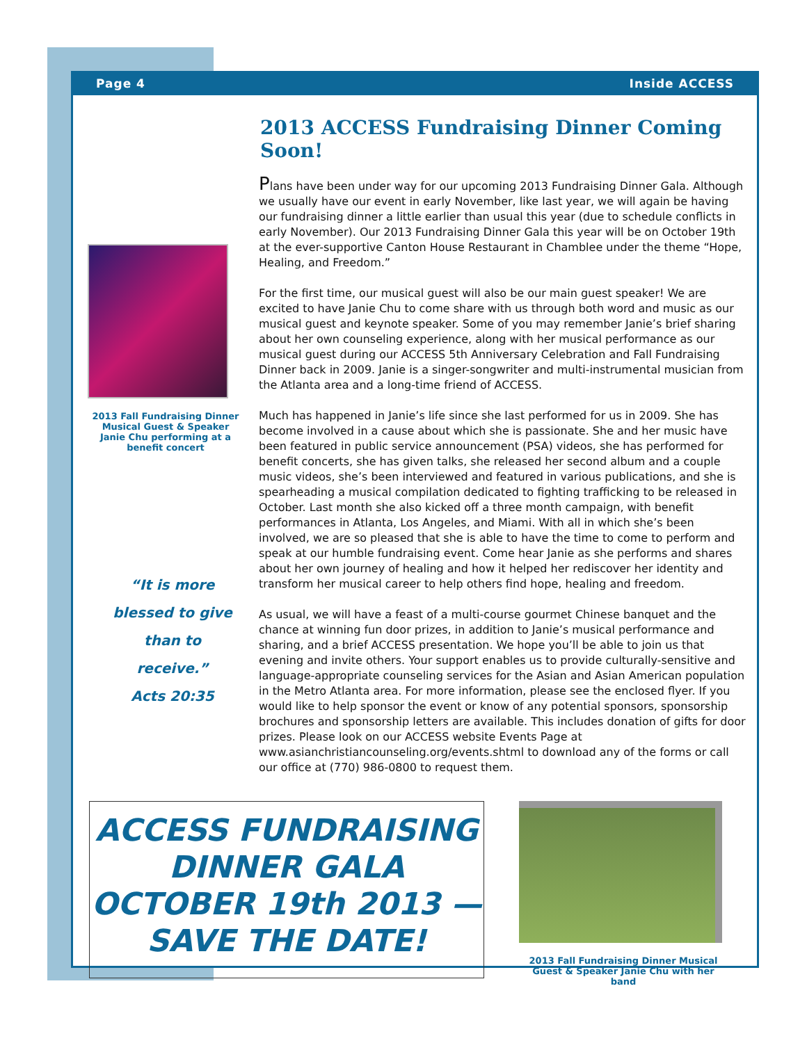Page 4 Inside ACCESS
2013 ACCESS Fundraising Dinner Coming Soon!
2013 Fall Fundraising Dinner Musical Guest & Speaker Janie Chu performing at a benefit concert
“It is more
blessed to give
than to
receive.”
Acts 20:35
Plans have been under way for our upcoming 2013 Fundraising Dinner Gala. Although we usually have our event in early November, like last year, we will again be having our fundraising dinner a little earlier than usual this year (due to schedule conflicts in early November). Our 2013 Fundraising Dinner Gala this year will be on October 19th at the ever-supportive Canton House Restaurant in Chamblee under the theme “Hope, Healing, and Freedom.”
For the first time, our musical guest will also be our main guest speaker! We are excited to have Janie Chu to come share with us through both word and music as our musical guest and keynote speaker. Some of you may remember Janie’s brief sharing about her own counseling experience, along with her musical performance as our musical guest during our ACCESS 5th Anniversary Celebration and Fall Fundraising Dinner back in 2009. Janie is a singer-songwriter and multi-instrumental musician from the Atlanta area and a long-time friend of ACCESS.
Much has happened in Janie’s life since she last performed for us in 2009. She has become involved in a cause about which she is passionate. She and her music have been featured in public service announcement (PSA) videos, she has performed for benefit concerts, she has given talks, she released her second album and a couple music videos, she’s been interviewed and featured in various publications, and she is spearheading a musical compilation dedicated to fighting trafficking to be released in October. Last month she also kicked off a three month campaign, with benefit performances in Atlanta, Los Angeles, and Miami. With all in which she’s been involved, we are so pleased that she is able to have the time to come to perform and speak at our humble fundraising event. Come hear Janie as she performs and shares about her own journey of healing and how it helped her rediscover her identity and transform her musical career to help others find hope, healing and freedom.
As usual, we will have a feast of a multi-course gourmet Chinese banquet and the chance at winning fun door prizes, in addition to Janie’s musical performance and sharing, and a brief ACCESS presentation. We hope you’ll be able to join us that evening and invite others. Your support enables us to provide culturally-sensitive and language-appropriate counseling services for the Asian and Asian American population in the Metro Atlanta area. For more information, please see the enclosed flyer. If you would like to help sponsor the event or know of any potential sponsors, sponsorship brochures and sponsorship letters are available. This includes donation of gifts for door prizes. Please look on our ACCESS website Events Page at www.asianchristiancounseling.org/events.shtml to download any of the forms or call our office at (770) 986-0800 to request them.
ACCESS FUNDRAISING
DINNER GALA
OCTOBER 19th 2013 —
SAVE THE DATE!
2013 Fall Fundraising Dinner Musical Guest & Speaker Janie Chu with her band